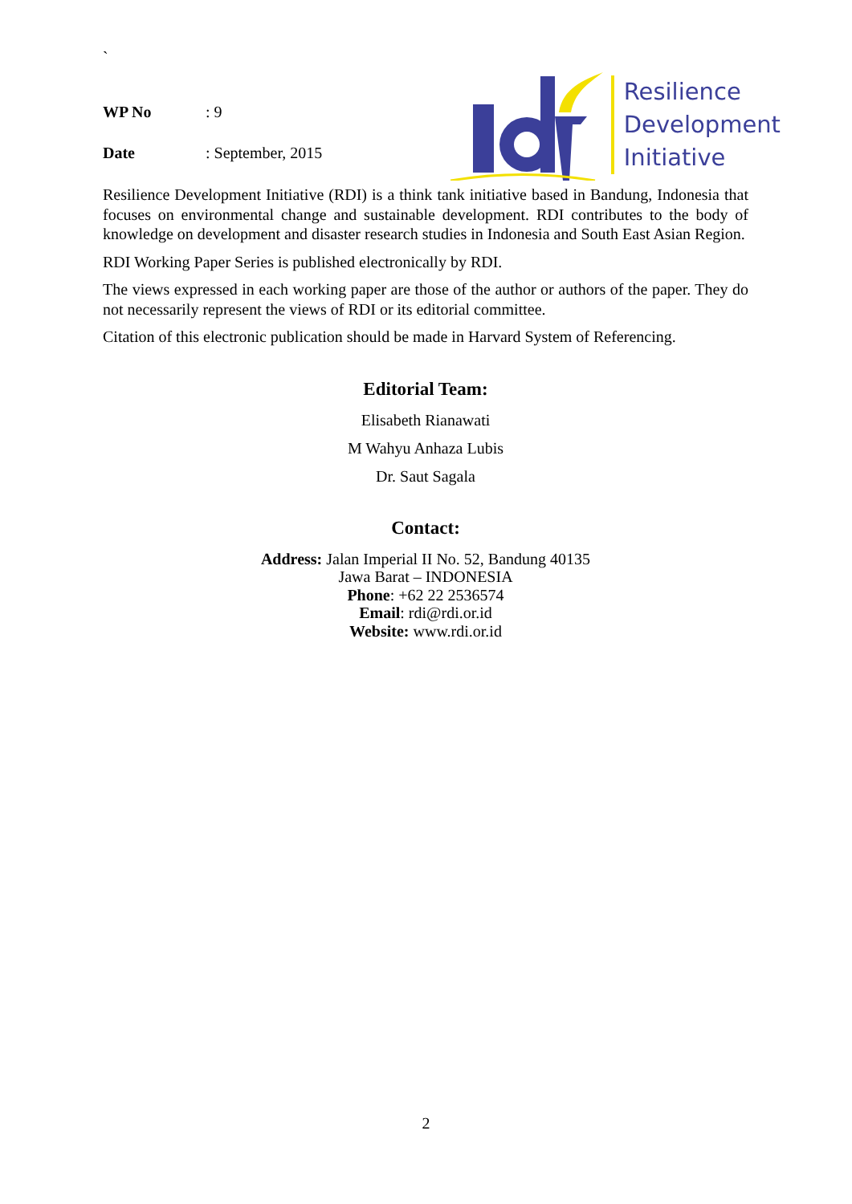`
| WP No | : 9 |
| Date | : September, 2015 |
Resilience
Development
Initiative
Resilience Development Initiative (RDI) is a think tank initiative based in Bandung, Indonesia that focuses on environmental change and sustainable development. RDI contributes to the body of knowledge on development and disaster research studies in Indonesia and South East Asian Region.
RDI Working Paper Series is published electronically by RDI.
The views expressed in each working paper are those of the author or authors of the paper. They do not necessarily represent the views of RDI or its editorial committee.
Citation of this electronic publication should be made in Harvard System of Referencing.
Editorial Team:
Elisabeth Rianawati
M Wahyu Anhaza Lubis
Dr. Saut Sagala
Contact:
Address: Jalan Imperial II No. 52, Bandung 40135
Jawa Barat – INDONESIA
Phone: +62 22 2536574
Email: rdi@rdi.or.id
Website: www.rdi.or.id
2